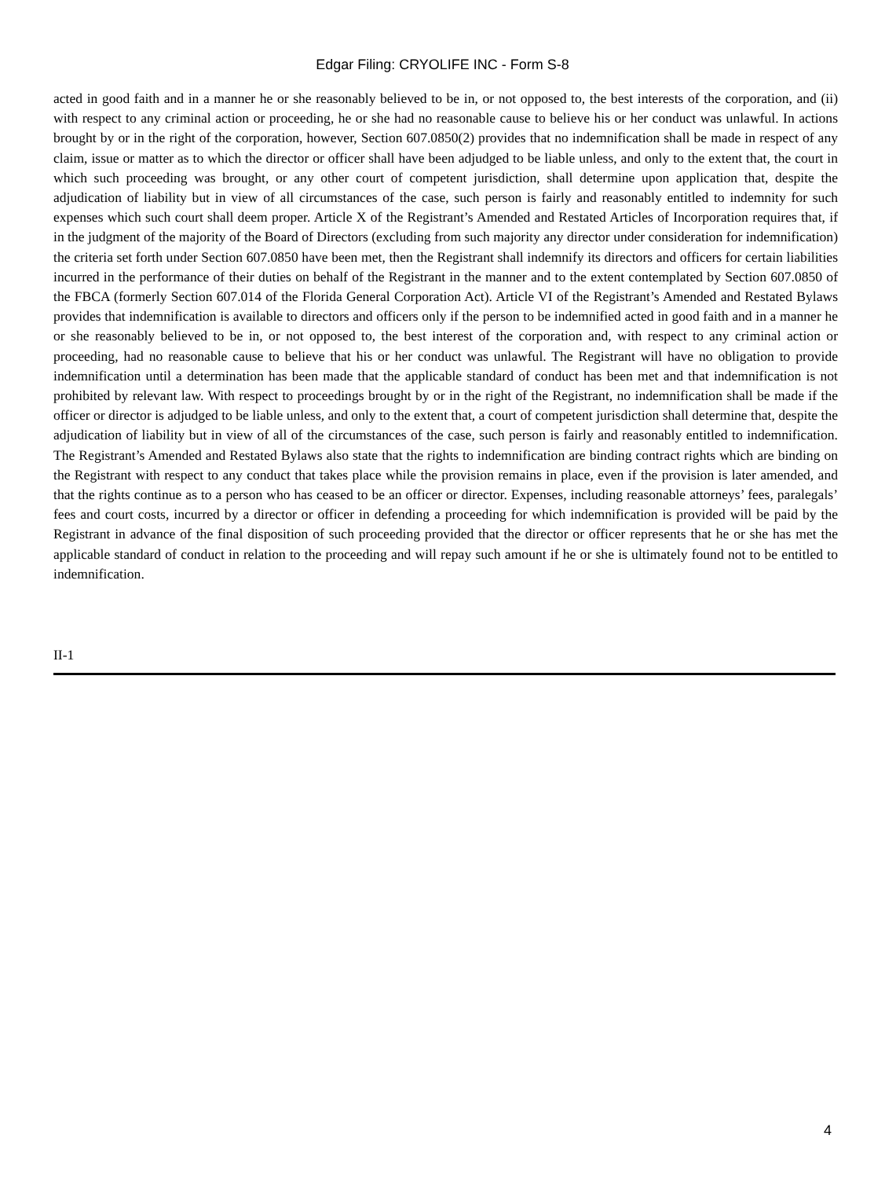Edgar Filing: CRYOLIFE INC - Form S-8
acted in good faith and in a manner he or she reasonably believed to be in, or not opposed to, the best interests of the corporation, and (ii) with respect to any criminal action or proceeding, he or she had no reasonable cause to believe his or her conduct was unlawful. In actions brought by or in the right of the corporation, however, Section 607.0850(2) provides that no indemnification shall be made in respect of any claim, issue or matter as to which the director or officer shall have been adjudged to be liable unless, and only to the extent that, the court in which such proceeding was brought, or any other court of competent jurisdiction, shall determine upon application that, despite the adjudication of liability but in view of all circumstances of the case, such person is fairly and reasonably entitled to indemnity for such expenses which such court shall deem proper. Article X of the Registrant’s Amended and Restated Articles of Incorporation requires that, if in the judgment of the majority of the Board of Directors (excluding from such majority any director under consideration for indemnification) the criteria set forth under Section 607.0850 have been met, then the Registrant shall indemnify its directors and officers for certain liabilities incurred in the performance of their duties on behalf of the Registrant in the manner and to the extent contemplated by Section 607.0850 of the FBCA (formerly Section 607.014 of the Florida General Corporation Act). Article VI of the Registrant’s Amended and Restated Bylaws provides that indemnification is available to directors and officers only if the person to be indemnified acted in good faith and in a manner he or she reasonably believed to be in, or not opposed to, the best interest of the corporation and, with respect to any criminal action or proceeding, had no reasonable cause to believe that his or her conduct was unlawful. The Registrant will have no obligation to provide indemnification until a determination has been made that the applicable standard of conduct has been met and that indemnification is not prohibited by relevant law. With respect to proceedings brought by or in the right of the Registrant, no indemnification shall be made if the officer or director is adjudged to be liable unless, and only to the extent that, a court of competent jurisdiction shall determine that, despite the adjudication of liability but in view of all of the circumstances of the case, such person is fairly and reasonably entitled to indemnification. The Registrant’s Amended and Restated Bylaws also state that the rights to indemnification are binding contract rights which are binding on the Registrant with respect to any conduct that takes place while the provision remains in place, even if the provision is later amended, and that the rights continue as to a person who has ceased to be an officer or director. Expenses, including reasonable attorneys’ fees, paralegals’ fees and court costs, incurred by a director or officer in defending a proceeding for which indemnification is provided will be paid by the Registrant in advance of the final disposition of such proceeding provided that the director or officer represents that he or she has met the applicable standard of conduct in relation to the proceeding and will repay such amount if he or she is ultimately found not to be entitled to indemnification.
II-1
4